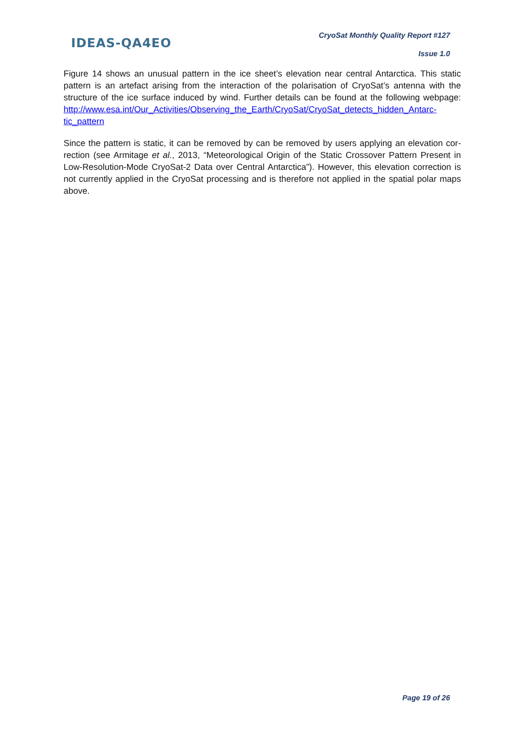IDEAS-QA4EO
CryoSat Monthly Quality Report #127
Issue 1.0
Figure 14 shows an unusual pattern in the ice sheet’s elevation near central Antarctica. This static pattern is an artefact arising from the interaction of the polarisation of CryoSat’s antenna with the structure of the ice surface induced by wind. Further details can be found at the following webpage: http://www.esa.int/Our_Activities/Observing_the_Earth/CryoSat/CryoSat_detects_hidden_Antarc-tic_pattern
Since the pattern is static, it can be removed by can be removed by users applying an elevation cor-rection (see Armitage et al., 2013, “Meteorological Origin of the Static Crossover Pattern Present in Low-Resolution-Mode CryoSat-2 Data over Central Antarctica”). However, this elevation correction is not currently applied in the CryoSat processing and is therefore not applied in the spatial polar maps above.
Page 19 of 26